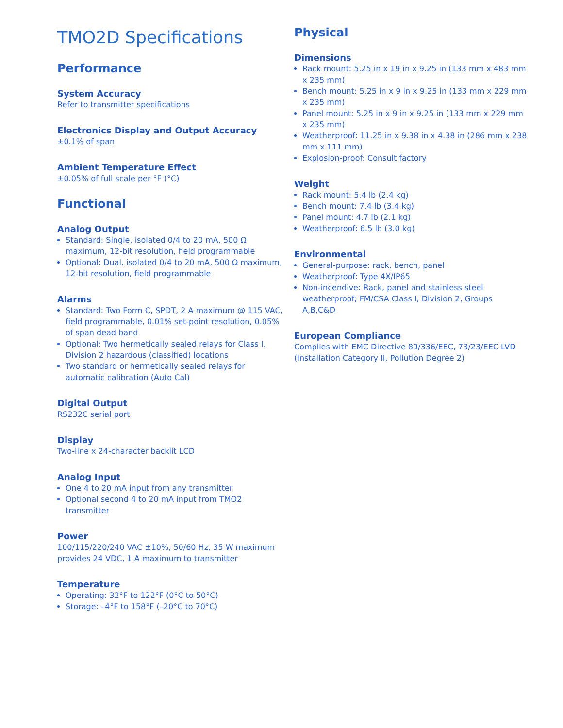TMO2D Specifications
Performance
System Accuracy
Refer to transmitter specifications
Electronics Display and Output Accuracy
±0.1% of span
Ambient Temperature Effect
±0.05% of full scale per °F (°C)
Functional
Analog Output
Standard: Single, isolated 0/4 to 20 mA, 500 Ω maximum, 12-bit resolution, field programmable
Optional: Dual, isolated 0/4 to 20 mA, 500 Ω maximum, 12-bit resolution, field programmable
Alarms
Standard: Two Form C, SPDT, 2 A maximum @ 115 VAC, field programmable, 0.01% set-point resolution, 0.05% of span dead band
Optional: Two hermetically sealed relays for Class I, Division 2 hazardous (classified) locations
Two standard or hermetically sealed relays for automatic calibration (Auto Cal)
Digital Output
RS232C serial port
Display
Two-line x 24-character backlit LCD
Analog Input
One 4 to 20 mA input from any transmitter
Optional second 4 to 20 mA input from TMO2 transmitter
Power
100/115/220/240 VAC ±10%, 50/60 Hz, 35 W maximum provides 24 VDC, 1 A maximum to transmitter
Temperature
Operating: 32°F to 122°F (0°C to 50°C)
Storage: –4°F to 158°F (–20°C to 70°C)
Physical
Dimensions
Rack mount: 5.25 in x 19 in x 9.25 in (133 mm x 483 mm x 235 mm)
Bench mount: 5.25 in x 9 in x 9.25 in (133 mm x 229 mm x 235 mm)
Panel mount: 5.25 in x 9 in x 9.25 in (133 mm x 229 mm x 235 mm)
Weatherproof: 11.25 in x 9.38 in x 4.38 in (286 mm x 238 mm x 111 mm)
Explosion-proof: Consult factory
Weight
Rack mount: 5.4 lb (2.4 kg)
Bench mount: 7.4 lb (3.4 kg)
Panel mount: 4.7 lb (2.1 kg)
Weatherproof: 6.5 lb (3.0 kg)
Environmental
General-purpose: rack, bench, panel
Weatherproof: Type 4X/IP65
Non-incendive: Rack, panel and stainless steel weatherproof; FM/CSA Class I, Division 2, Groups A,B,C&D
European Compliance
Complies with EMC Directive 89/336/EEC, 73/23/EEC LVD (Installation Category II, Pollution Degree 2)